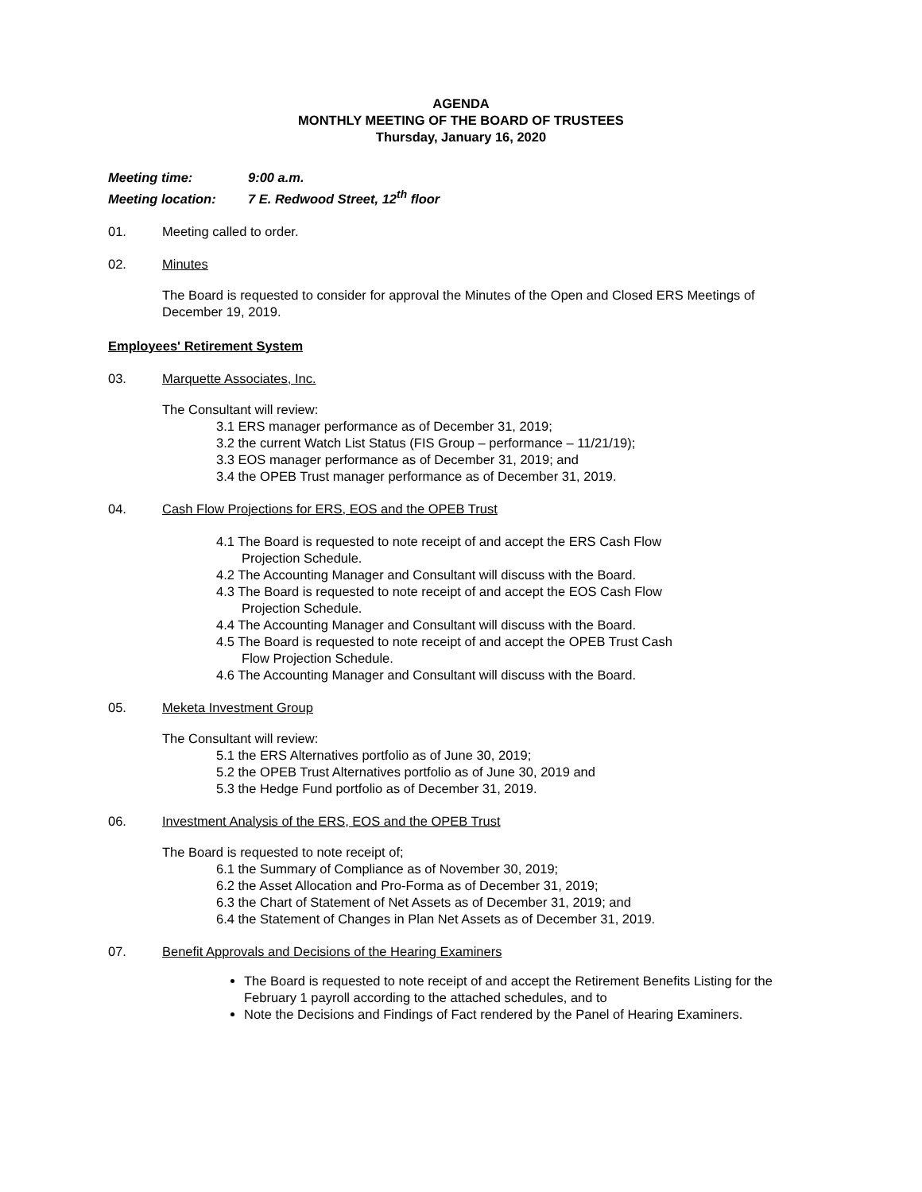AGENDA
MONTHLY MEETING OF THE BOARD OF TRUSTEES
Thursday, January 16, 2020
Meeting time: 9:00 a.m.
Meeting location: 7 E. Redwood Street, 12<sup>th</sup> floor
01. Meeting called to order.
02. Minutes
The Board is requested to consider for approval the Minutes of the Open and Closed ERS Meetings of December 19, 2019.
Employees' Retirement System
03. Marquette Associates, Inc.
The Consultant will review:
3.1 ERS manager performance as of December 31, 2019;
3.2 the current Watch List Status (FIS Group – performance – 11/21/19);
3.3 EOS manager performance as of December 31, 2019; and
3.4 the OPEB Trust manager performance as of December 31, 2019.
04. Cash Flow Projections for ERS, EOS and the OPEB Trust
4.1 The Board is requested to note receipt of and accept the ERS Cash Flow
Projection Schedule.
4.2 The Accounting Manager and Consultant will discuss with the Board.
4.3 The Board is requested to note receipt of and accept the EOS Cash Flow
Projection Schedule.
4.4 The Accounting Manager and Consultant will discuss with the Board.
4.5 The Board is requested to note receipt of and accept the OPEB Trust Cash
Flow Projection Schedule.
4.6 The Accounting Manager and Consultant will discuss with the Board.
05. Meketa Investment Group
The Consultant will review:
5.1 the ERS Alternatives portfolio as of June 30, 2019;
5.2 the OPEB Trust Alternatives portfolio as of June 30, 2019 and
5.3 the Hedge Fund portfolio as of December 31, 2019.
06. Investment Analysis of the ERS, EOS and the OPEB Trust
The Board is requested to note receipt of;
6.1 the Summary of Compliance as of November 30, 2019;
6.2 the Asset Allocation and Pro-Forma as of December 31, 2019;
6.3 the Chart of Statement of Net Assets as of December 31, 2019; and
6.4 the Statement of Changes in Plan Net Assets as of December 31, 2019.
07. Benefit Approvals and Decisions of the Hearing Examiners
The Board is requested to note receipt of and accept the Retirement Benefits Listing for the February 1 payroll according to the attached schedules, and to
Note the Decisions and Findings of Fact rendered by the Panel of Hearing Examiners.